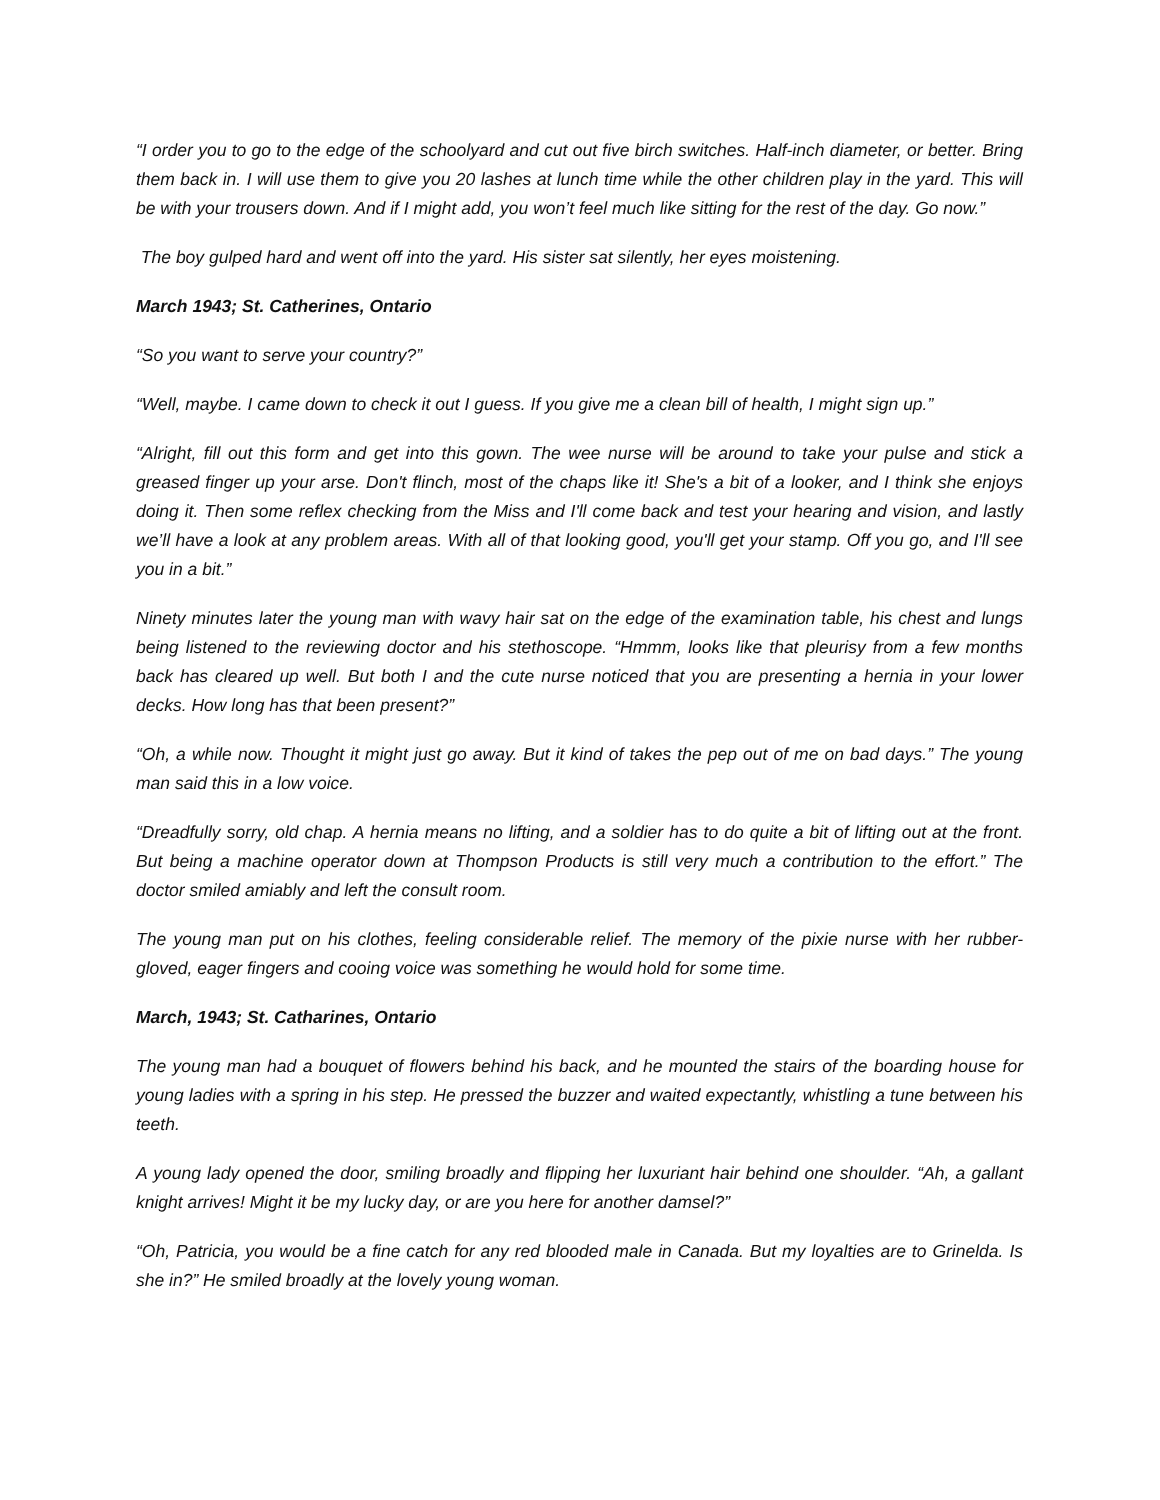“I order you to go to the edge of the schoolyard and cut out five birch switches. Half-inch diameter, or better. Bring them back in. I will use them to give you 20 lashes at lunch time while the other children play in the yard. This will be with your trousers down. And if I might add, you won’t feel much like sitting for the rest of the day. Go now.”
The boy gulped hard and went off into the yard. His sister sat silently, her eyes moistening.
March 1943; St. Catherines, Ontario
“So you want to serve your country?”
“Well, maybe. I came down to check it out I guess. If you give me a clean bill of health, I might sign up.”
“Alright, fill out this form and get into this gown. The wee nurse will be around to take your pulse and stick a greased finger up your arse. Don't flinch, most of the chaps like it! She's a bit of a looker, and I think she enjoys doing it. Then some reflex checking from the Miss and I'll come back and test your hearing and vision, and lastly we’ll have a look at any problem areas. With all of that looking good, you'll get your stamp. Off you go, and I'll see you in a bit.”
Ninety minutes later the young man with wavy hair sat on the edge of the examination table, his chest and lungs being listened to the reviewing doctor and his stethoscope. “Hmmm, looks like that pleurisy from a few months back has cleared up well. But both I and the cute nurse noticed that you are presenting a hernia in your lower decks. How long has that been present?”
“Oh, a while now. Thought it might just go away. But it kind of takes the pep out of me on bad days.” The young man said this in a low voice.
“Dreadfully sorry, old chap. A hernia means no lifting, and a soldier has to do quite a bit of lifting out at the front. But being a machine operator down at Thompson Products is still very much a contribution to the effort.” The doctor smiled amiably and left the consult room.
The young man put on his clothes, feeling considerable relief. The memory of the pixie nurse with her rubber-gloved, eager fingers and cooing voice was something he would hold for some time.
March, 1943; St. Catharines, Ontario
The young man had a bouquet of flowers behind his back, and he mounted the stairs of the boarding house for young ladies with a spring in his step. He pressed the buzzer and waited expectantly, whistling a tune between his teeth.
A young lady opened the door, smiling broadly and flipping her luxuriant hair behind one shoulder. “Ah, a gallant knight arrives! Might it be my lucky day, or are you here for another damsel?”
“Oh, Patricia, you would be a fine catch for any red blooded male in Canada. But my loyalties are to Grinelda. Is she in?” He smiled broadly at the lovely young woman.